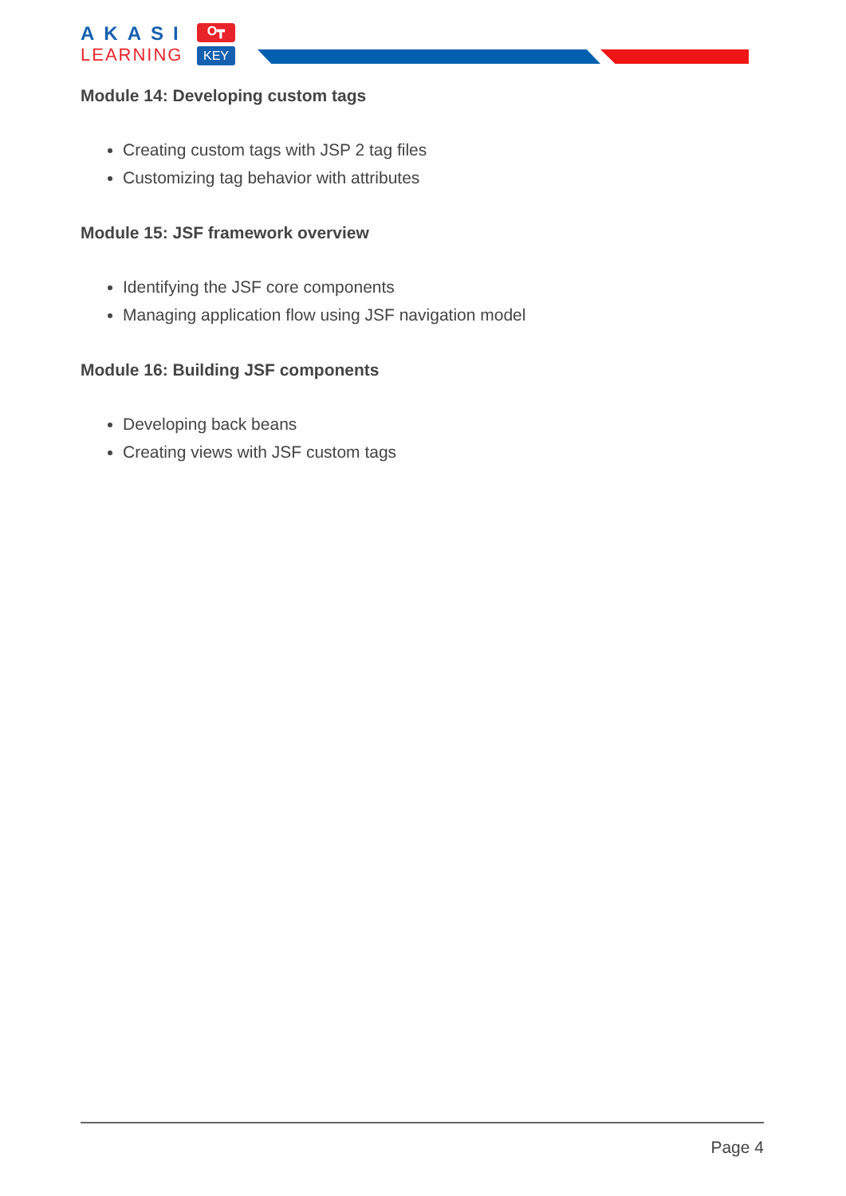AKASI
LEARNING
O┳
KEY
Module 14: Developing custom tags
Creating custom tags with JSP 2 tag files
Customizing tag behavior with attributes
Module 15: JSF framework overview
Identifying the JSF core components
Managing application flow using JSF navigation model
Module 16: Building JSF components
Developing back beans
Creating views with JSF custom tags
Page 4